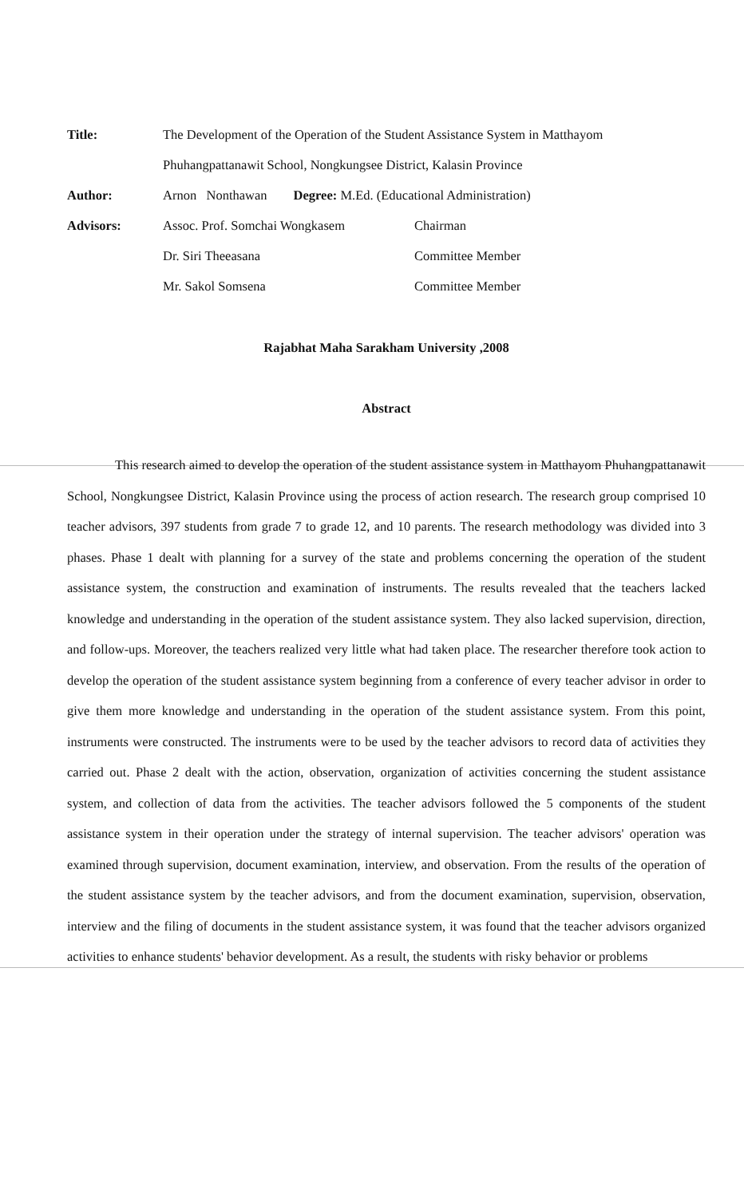Title: The Development of the Operation of the Student Assistance System in Matthayom Phuhangpattanawit School, Nongkungsee District, Kalasin Province
Author: Arnon Nonthawan Degree: M.Ed. (Educational Administration)
Advisors: Assoc. Prof. Somchai Wongkasem Chairman
Dr. Siri Theeasana Committee Member
Mr. Sakol Somsena Committee Member
Rajabhat Maha Sarakham University ,2008
Abstract
This research aimed to develop the operation of the student assistance system in Matthayom Phuhangpattanawit School, Nongkungsee District, Kalasin Province using the process of action research. The research group comprised 10 teacher advisors, 397 students from grade 7 to grade 12, and 10 parents. The research methodology was divided into 3 phases. Phase 1 dealt with planning for a survey of the state and problems concerning the operation of the student assistance system, the construction and examination of instruments. The results revealed that the teachers lacked knowledge and understanding in the operation of the student assistance system. They also lacked supervision, direction, and follow-ups. Moreover, the teachers realized very little what had taken place. The researcher therefore took action to develop the operation of the student assistance system beginning from a conference of every teacher advisor in order to give them more knowledge and understanding in the operation of the student assistance system. From this point, instruments were constructed. The instruments were to be used by the teacher advisors to record data of activities they carried out. Phase 2 dealt with the action, observation, organization of activities concerning the student assistance system, and collection of data from the activities. The teacher advisors followed the 5 components of the student assistance system in their operation under the strategy of internal supervision. The teacher advisors' operation was examined through supervision, document examination, interview, and observation. From the results of the operation of the student assistance system by the teacher advisors, and from the document examination, supervision, observation, interview and the filing of documents in the student assistance system, it was found that the teacher advisors organized activities to enhance students' behavior development. As a result, the students with risky behavior or problems